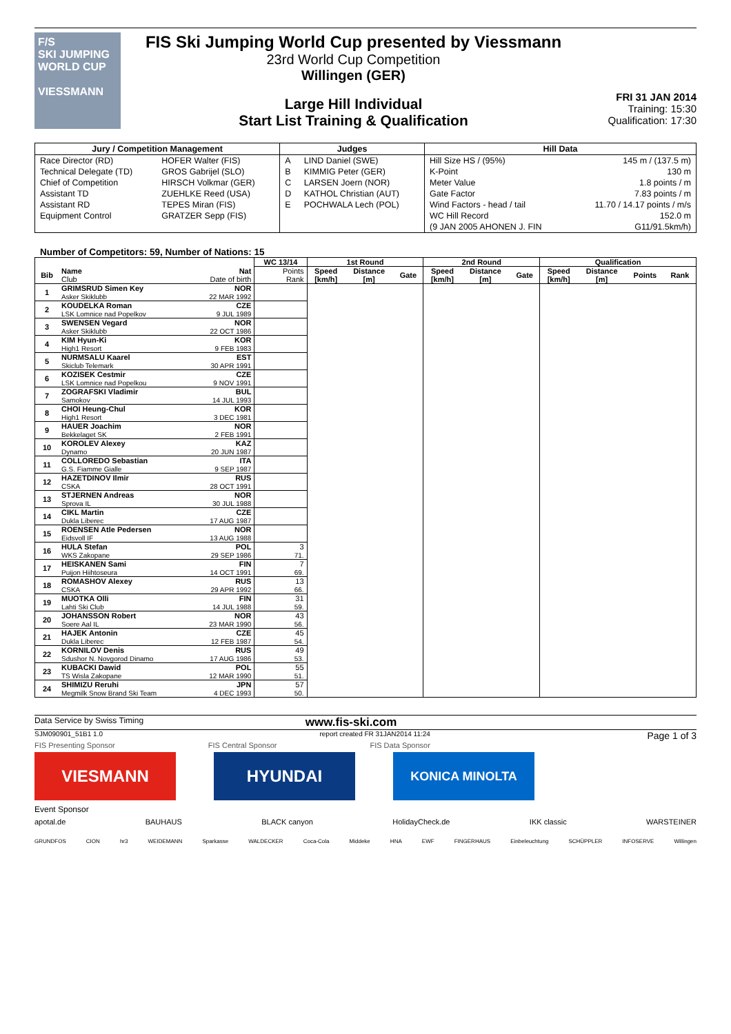F/S
SKI JUMPING WORLD CUP
VIESSMANN
FIS Ski Jumping World Cup presented by Viessmann
23rd World Cup Competition
Willingen (GER)
Large Hill Individual
Start List Training & Qualification
FRI 31 JAN 2014
Training: 15:30
Qualification: 17:30
| Jury / Competition Management | | Judges | | Hill Data | |
| --- | --- | --- | --- | --- | --- |
| Race Director (RD) | HOFER Walter (FIS) | A | LIND Daniel (SWE) | Hill Size HS / (95%) | 145 m / (137.5 m) |
| Technical Delegate (TD) | GROS Gabrijel (SLO) | B | KIMMIG Peter (GER) | K-Point | 130 m |
| Chief of Competition | HIRSCH Volkmar (GER) | C | LARSEN Joern (NOR) | Meter Value | 1.8 points / m |
| Assistant TD | ZUEHLKE Reed (USA) | D | KATHOL Christian (AUT) | Gate Factor | 7.83 points / m |
| Assistant RD | TEPES Miran (FIS) | E | POCHWALA Lech (POL) | Wind Factors - head / tail | 11.70 / 14.17 points / m/s |
| Equipment Control | GRATZER Sepp (FIS) | | | WC Hill Record | 152.0 m |
| | | | | (9 JAN 2005 AHONEN J. FIN | G11/91.5km/h) |
Number of Competitors: 59, Number of Nations: 15
| | | | WC 13/14 | 1st Round | | | 2nd Round | | | Qualification | | | |
| --- | --- | --- | --- | --- | --- | --- | --- | --- | --- | --- | --- | --- | --- |
| Bib | Name Club | Nat Date of birth | Points Rank | Speed [km/h] | Distance [m] | Gate | Speed [km/h] | Distance [m] | Gate | Speed [km/h] | Distance [m] | Points | Rank |
| 1 | GRIMSRUD Simen Key Asker Skiklubb | NOR 22 MAR 1992 | | | | | | | | | | | |
| 2 | KOUDELKA Roman LSK Lomnice nad Popelkov | CZE 9 JUL 1989 | | | | | | | | | | | |
| 3 | SWENSEN Vegard Asker Skiklubb | NOR 22 OCT 1986 | | | | | | | | | | | |
| 4 | KIM Hyun-Ki High1 Resort | KOR 9 FEB 1983 | | | | | | | | | | | |
| 5 | NURMSALU Kaarel Skiclub Telemark | EST 30 APR 1991 | | | | | | | | | | | |
| 6 | KOZISEK Cestmir LSK Lomnice nad Popelkou | CZE 9 NOV 1991 | | | | | | | | | | | |
| 7 | ZOGRAFSKI Vladimir Samokov | BUL 14 JUL 1993 | | | | | | | | | | | |
| 8 | CHOI Heung-Chul High1 Resort | KOR 3 DEC 1981 | | | | | | | | | | | |
| 9 | HAUER Joachim Bekkelaget SK | NOR 2 FEB 1991 | | | | | | | | | | | |
| 10 | KOROLEV Alexey Dynamo | KAZ 20 JUN 1987 | | | | | | | | | | | |
| 11 | COLLOREDO Sebastian G.S. Fiamme Gialle | ITA 9 SEP 1987 | | | | | | | | | | | |
| 12 | HAZETDINOV Ilmir CSKA | RUS 28 OCT 1991 | | | | | | | | | | | |
| 13 | STJERNEN Andreas Sprova IL | NOR 30 JUL 1988 | | | | | | | | | | | |
| 14 | CIKL Martin Dukla Liberec | CZE 17 AUG 1987 | | | | | | | | | | | |
| 15 | ROENSEN Atle Pedersen Eidsvoll IF | NOR 13 AUG 1988 | | | | | | | | | | | |
| 16 | HULA Stefan WKS Zakopane | POL 29 SEP 1986 | 3 71. | | | | | | | | | | |
| 17 | HEISKANEN Sami Puijon Hiihtoseura | FIN 14 OCT 1991 | 7 69. | | | | | | | | | | |
| 18 | ROMASHOV Alexey CSKA | RUS 29 APR 1992 | 13 66. | | | | | | | | | | |
| 19 | MUOTKA Olli Lahti Ski Club | FIN 14 JUL 1988 | 31 59. | | | | | | | | | | |
| 20 | JOHANSSON Robert Soere Aal IL | NOR 23 MAR 1990 | 43 56. | | | | | | | | | | |
| 21 | HAJEK Antonin Dukla Liberec | CZE 12 FEB 1987 | 45 54. | | | | | | | | | | |
| 22 | KORNILOV Denis Sdushor N. Novgorod Dinamo | RUS 17 AUG 1986 | 49 53. | | | | | | | | | | |
| 23 | KUBACKI Dawid TS Wisla Zakopane | POL 12 MAR 1990 | 55 51. | | | | | | | | | | |
| 24 | SHIMIZU Reruhi Megmilk Snow Brand Ski Team | JPN 4 DEC 1993 | 57 50. | | | | | | | | | | |
Data Service by Swiss Timing www.fis-ski.com
SJM090901_51B1 1.0 report created FR 31JAN2014 11:24 Page 1 of 3
FIS Presenting Sponsor FIS Central Sponsor FIS Data Sponsor
VIESMANN HYUNDAI
KONICA MINOLTA
Event Sponsor
apotal.de BAUHAUS BLACK canyon HolidayCheck.de IKK classic WARSTEINER
GRUNDFOS CION hr3 WEIDEMANN Sparkasse WALDECKER Coca-Cola Middeke HNA EWF FINGERHAUS Einbeleuchtung SCHÜPPLER INFOSERVE Willingen